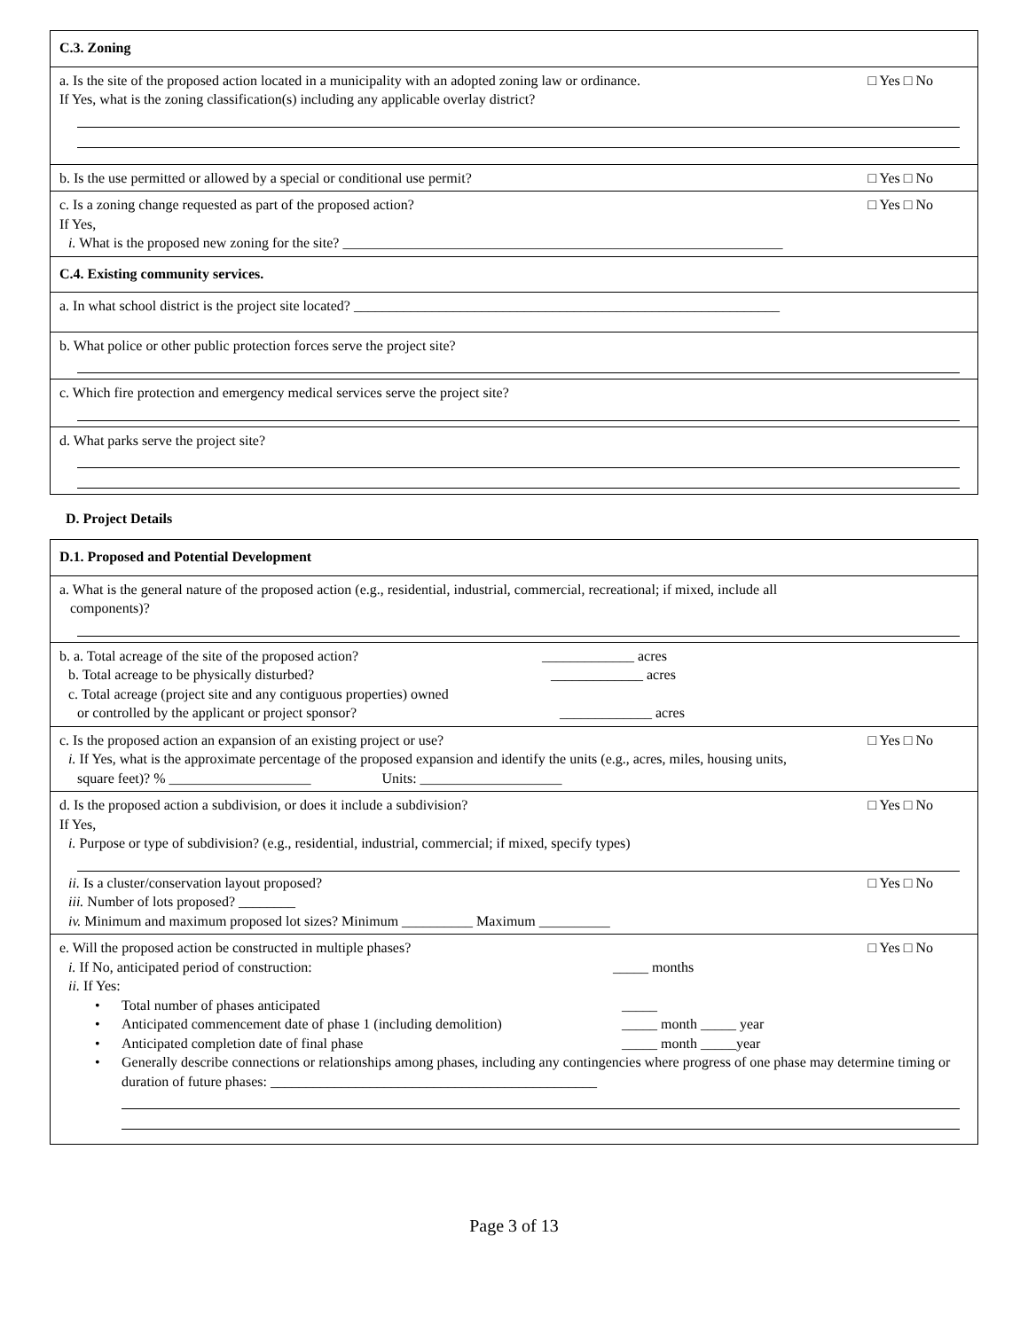C.3. Zoning
□ Yes □ No a. Is the site of the proposed action located in a municipality with an adopted zoning law or ordinance.
If Yes, what is the zoning classification(s) including any applicable overlay district?
□ Yes □ No b. Is the use permitted or allowed by a special or conditional use permit?
□ Yes □ No c. Is a zoning change requested as part of the proposed action?
If Yes,
i. What is the proposed new zoning for the site? ______________________________________________________________
C.4. Existing community services.
a. In what school district is the project site located? ____________________________________________________________
b. What police or other public protection forces serve the project site?
c. Which fire protection and emergency medical services serve the project site?
d. What parks serve the project site?
D. Project Details
D.1. Proposed and Potential Development
a. What is the general nature of the proposed action (e.g., residential, industrial, commercial, recreational; if mixed, include all
components)?
b. a. Total acreage of the site of the proposed action? _____________ acres
b. Total acreage to be physically disturbed? _____________ acres
c. Total acreage (project site and any contiguous properties) owned
or controlled by the applicant or project sponsor? _____________ acres
□ Yes □ No c. Is the proposed action an expansion of an existing project or use?
i. If Yes, what is the approximate percentage of the proposed expansion and identify the units (e.g., acres, miles, housing units,
square feet)? % ____________________ Units: ____________________
□ Yes □ No d. Is the proposed action a subdivision, or does it include a subdivision?
If Yes,
i. Purpose or type of subdivision? (e.g., residential, industrial, commercial; if mixed, specify types)
□ Yes □ No ii. Is a cluster/conservation layout proposed?
iii. Number of lots proposed? ________
iv. Minimum and maximum proposed lot sizes? Minimum __________ Maximum __________
□ Yes □ No e. Will the proposed action be constructed in multiple phases?
i. If No, anticipated period of construction: _____ months
ii. If Yes:
• Total number of phases anticipated _____
• Anticipated commencement date of phase 1 (including demolition) _____ month _____ year
• Anticipated completion date of final phase _____ month _____year
• Generally describe connections or relationships among phases, including any contingencies where progress of one phase may determine timing or duration of future phases: ______________________________________________
Page 3 of 13